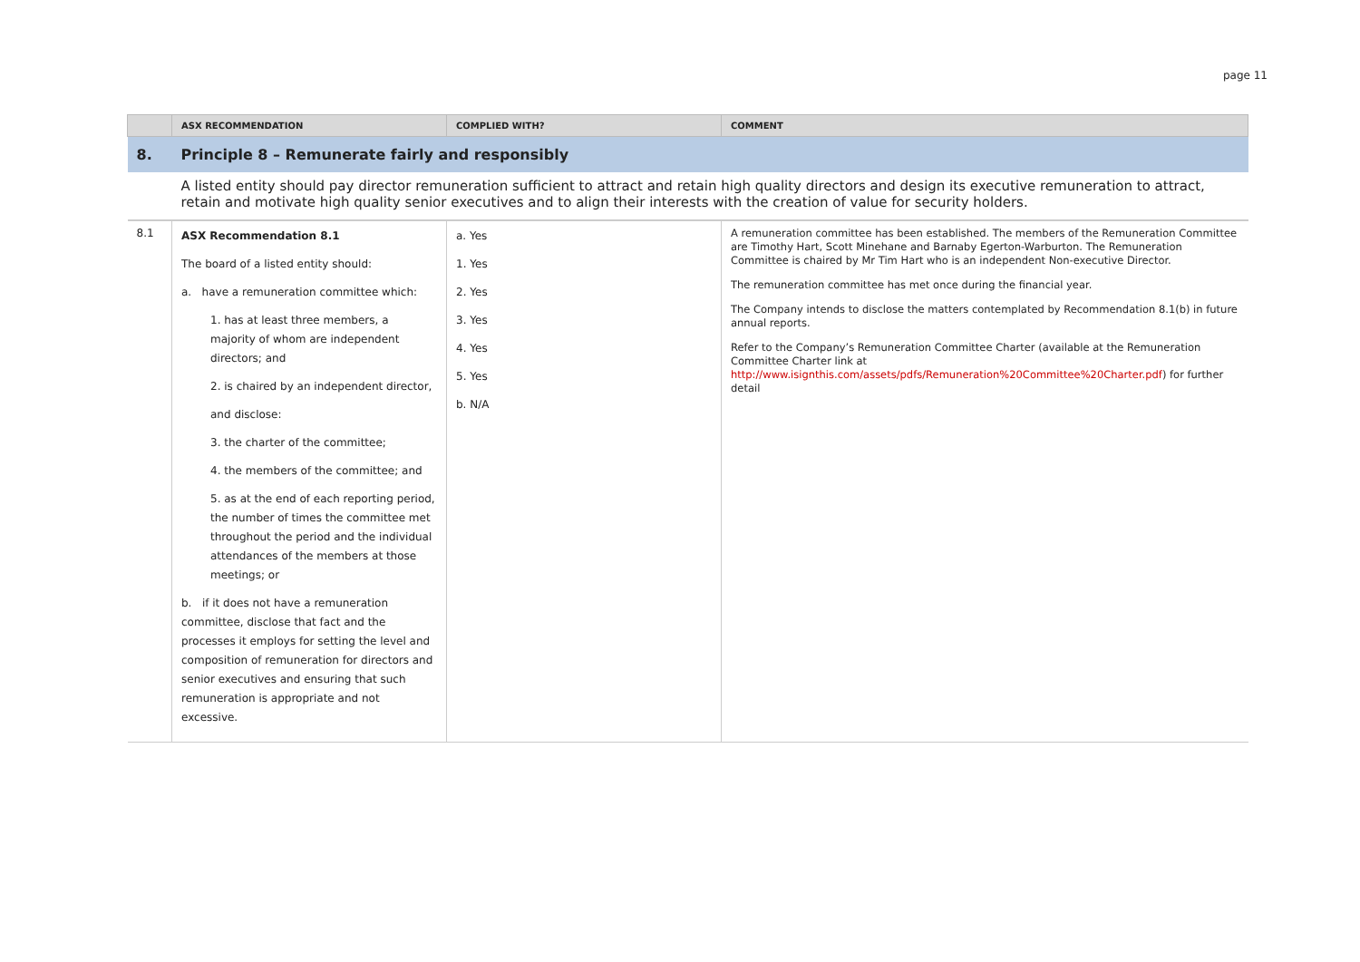page 11
| | ASX RECOMMENDATION | COMPLIED WITH? | COMMENT |
| --- | --- | --- | --- |
| 8. | Principle 8 – Remunerate fairly and responsibly | | |
| | A listed entity should pay director remuneration sufficient to attract and retain high quality directors and design its executive remuneration to attract, retain and motivate high quality senior executives and to align their interests with the creation of value for security holders. | | |
| 8.1 | ASX Recommendation 8.1 The board of a listed entity should: a. have a remuneration committee which: 1. has at least three members, a majority of whom are independent directors; and 2. is chaired by an independent director, and disclose: 3. the charter of the committee; 4. the members of the committee; and 5. as at the end of each reporting period, the number of times the committee met throughout the period and the individual attendances of the members at those meetings; or b. if it does not have a remuneration committee, disclose that fact and the processes it employs for setting the level and composition of remuneration for directors and senior executives and ensuring that such remuneration is appropriate and not excessive. | a. Yes 1. Yes 2. Yes 3. Yes 4. Yes 5. Yes b. N/A | A remuneration committee has been established. The members of the Remuneration Committee are Timothy Hart, Scott Minehane and Barnaby Egerton-Warburton. The Remuneration Committee is chaired by Mr Tim Hart who is an independent Non-executive Director. The remuneration committee has met once during the financial year. The Company intends to disclose the matters contemplated by Recommendation 8.1(b) in future annual reports. Refer to the Company’s Remuneration Committee Charter (available at the Remuneration Committee Charter link at http://www.isignthis.com/assets/pdfs/Remuneration%20Committee%20Charter.pdf ) for further detail |